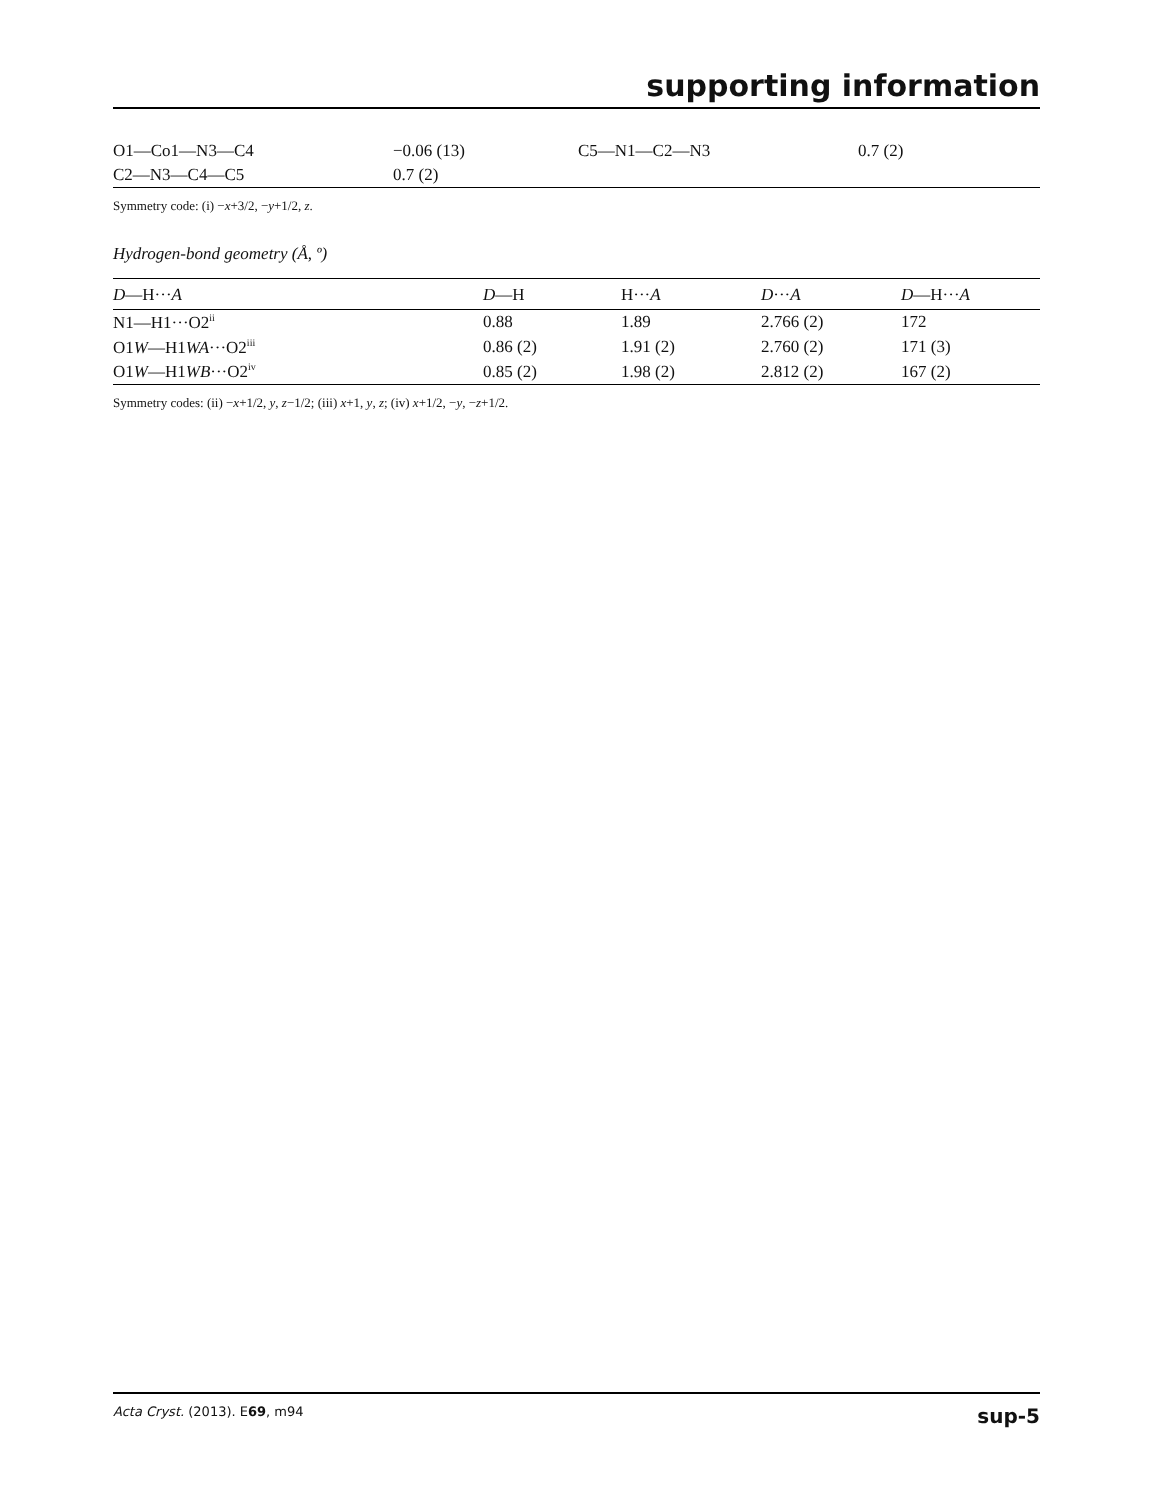supporting information
| O1—Co1—N3—C4 | −0.06 (13) | C5—N1—C2—N3 | 0.7 (2) |
| C2—N3—C4—C5 | 0.7 (2) | | |
Symmetry code: (i) −x+3/2, −y+1/2, z.
Hydrogen-bond geometry (Å, º)
| D —H··· A | D —H | H··· A | D ··· A | D —H··· A |
| --- | --- | --- | --- | --- |
| N1—H1···O2<sup>ii</sup> | 0.88 | 1.89 | 2.766 (2) | 172 |
| O1 W —H1 WA ···O2<sup>iii</sup> | 0.86 (2) | 1.91 (2) | 2.760 (2) | 171 (3) |
| O1 W —H1 WB ···O2<sup>iv</sup> | 0.85 (2) | 1.98 (2) | 2.812 (2) | 167 (2) |
Symmetry codes: (ii) −x+1/2, y, z−1/2; (iii) x+1, y, z; (iv) x+1/2, −y, −z+1/2.
Acta Cryst. (2013). E69, m94 sup-5